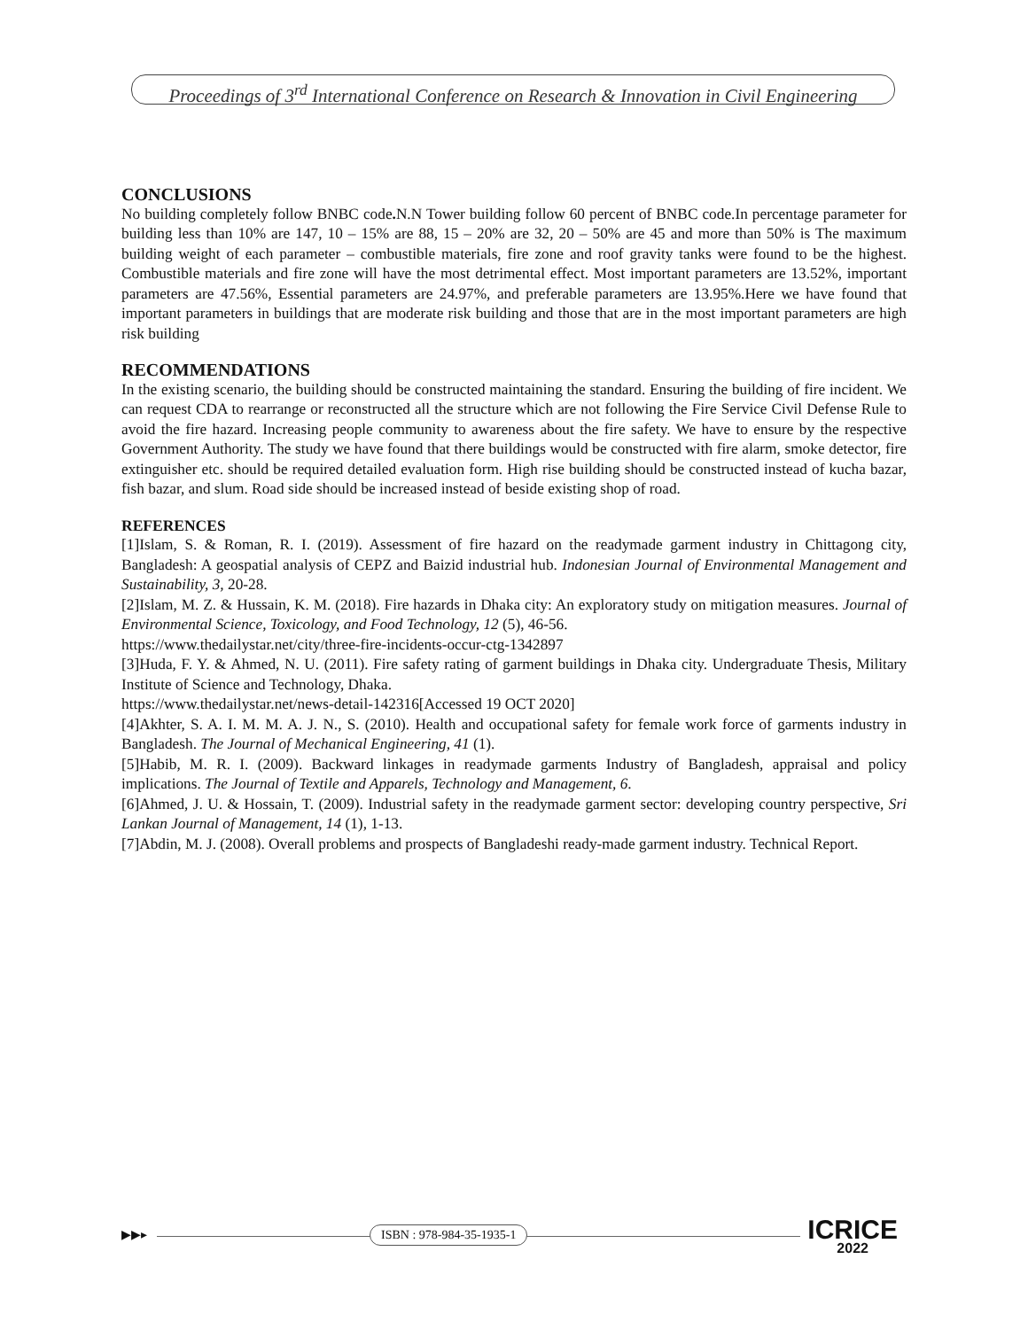Proceedings of 3<sup>rd</sup> International Conference on Research & Innovation in Civil Engineering
CONCLUSIONS
No building completely follow BNBC code. N.N Tower building follow 60 percent of BNBC code.In percentage parameter for building less than 10% are 147, 10 – 15% are 88, 15 – 20% are 32, 20 – 50% are 45 and more than 50% is The maximum building weight of each parameter – combustible materials, fire zone and roof gravity tanks were found to be the highest. Combustible materials and fire zone will have the most detrimental effect. Most important parameters are 13.52%, important parameters are 47.56%, Essential parameters are 24.97%, and preferable parameters are 13.95%.Here we have found that important parameters in buildings that are moderate risk building and those that are in the most important parameters are high risk building
RECOMMENDATIONS
In the existing scenario, the building should be constructed maintaining the standard. Ensuring the building of fire incident. We can request CDA to rearrange or reconstructed all the structure which are not following the Fire Service Civil Defense Rule to avoid the fire hazard. Increasing people community to awareness about the fire safety. We have to ensure by the respective Government Authority. The study we have found that there buildings would be constructed with fire alarm, smoke detector, fire extinguisher etc. should be required detailed evaluation form. High rise building should be constructed instead of kucha bazar, fish bazar, and slum. Road side should be increased instead of beside existing shop of road.
REFERENCES
[1]Islam, S. & Roman, R. I. (2019). Assessment of fire hazard on the readymade garment industry in Chittagong city, Bangladesh: A geospatial analysis of CEPZ and Baizid industrial hub. Indonesian Journal of Environmental Management and Sustainability, 3, 20-28.
[2]Islam, M. Z. & Hussain, K. M. (2018). Fire hazards in Dhaka city: An exploratory study on mitigation measures. Journal of Environmental Science, Toxicology, and Food Technology, 12 (5), 46-56.
https://www.thedailystar.net/city/three-fire-incidents-occur-ctg-1342897
[3]Huda, F. Y. & Ahmed, N. U. (2011). Fire safety rating of garment buildings in Dhaka city. Undergraduate Thesis, Military Institute of Science and Technology, Dhaka.
https://www.thedailystar.net/news-detail-142316[Accessed 19 OCT 2020]
[4]Akhter, S. A. I. M. M. A. J. N., S. (2010). Health and occupational safety for female work force of garments industry in Bangladesh. The Journal of Mechanical Engineering, 41 (1).
[5]Habib, M. R. I. (2009). Backward linkages in readymade garments Industry of Bangladesh, appraisal and policy implications. The Journal of Textile and Apparels, Technology and Management, 6.
[6]Ahmed, J. U. & Hossain, T. (2009). Industrial safety in the readymade garment sector: developing country perspective, Sri Lankan Journal of Management, 14 (1), 1-13.
[7]Abdin, M. J. (2008). Overall problems and prospects of Bangladeshi ready-made garment industry. Technical Report.
▶▶▸ ISBN : 978-984-35-1935-1 ICRICE
2022